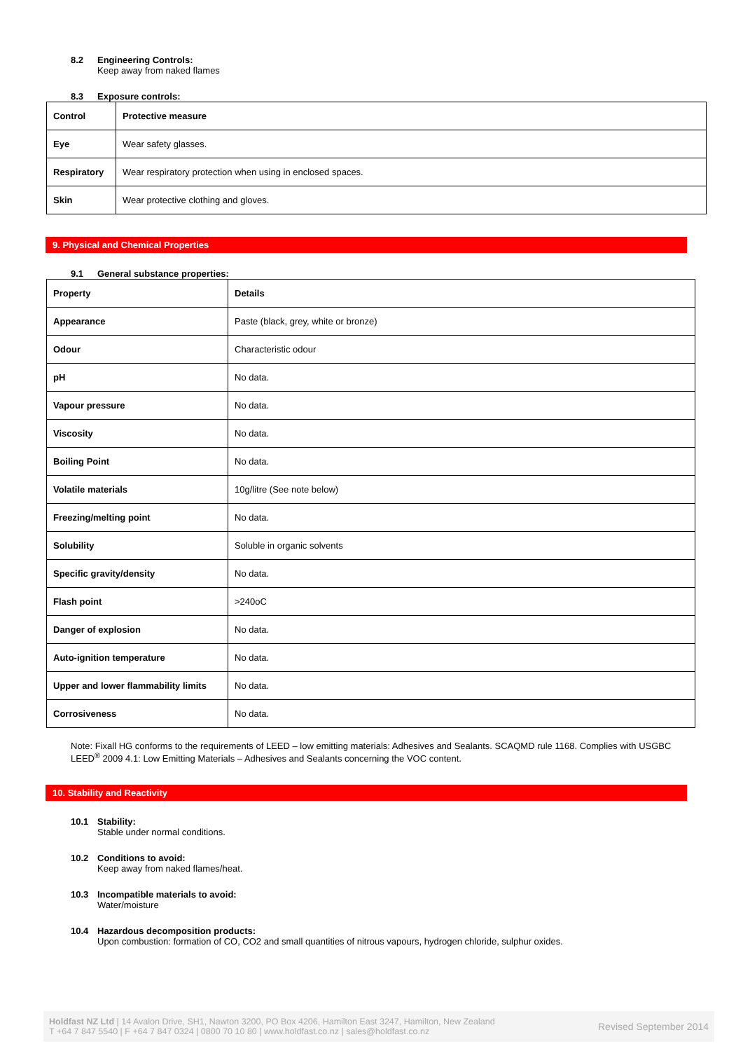8.2 Engineering Controls:
Keep away from naked flames
8.3 Exposure controls:
| Control | Protective measure |
| Eye | Wear safety glasses. |
| Respiratory | Wear respiratory protection when using in enclosed spaces. |
| Skin | Wear protective clothing and gloves. |
9. Physical and Chemical Properties
9.1 General substance properties:
| Property | Details |
| Appearance | Paste (black, grey, white or bronze) |
| Odour | Characteristic odour |
| pH | No data. |
| Vapour pressure | No data. |
| Viscosity | No data. |
| Boiling Point | No data. |
| Volatile materials | 10g/litre (See note below) |
| Freezing/melting point | No data. |
| Solubility | Soluble in organic solvents |
| Specific gravity/density | No data. |
| Flash point | >240oC |
| Danger of explosion | No data. |
| Auto-ignition temperature | No data. |
| Upper and lower flammability limits | No data. |
| Corrosiveness | No data. |
Note: Fixall HG conforms to the requirements of LEED – low emitting materials: Adhesives and Sealants. SCAQMD rule 1168. Complies with USGBC LEED<sup>®</sup> 2009 4.1: Low Emitting Materials – Adhesives and Sealants concerning the VOC content.
10. Stability and Reactivity
10.1 Stability:
Stable under normal conditions.
10.2 Conditions to avoid:
Keep away from naked flames/heat.
10.3 Incompatible materials to avoid:
Water/moisture
10.4 Hazardous decomposition products:
Upon combustion: formation of CO, CO2 and small quantities of nitrous vapours, hydrogen chloride, sulphur oxides.
Holdfast NZ Ltd | 14 Avalon Drive, SH1, Nawton 3200, PO Box 4206, Hamilton East 3247, Hamilton, New Zealand
T +64 7 847 5540 | F +64 7 847 0324 | 0800 70 10 80 | www.holdfast.co.nz | sales@holdfast.co.nz
Revised September 2014